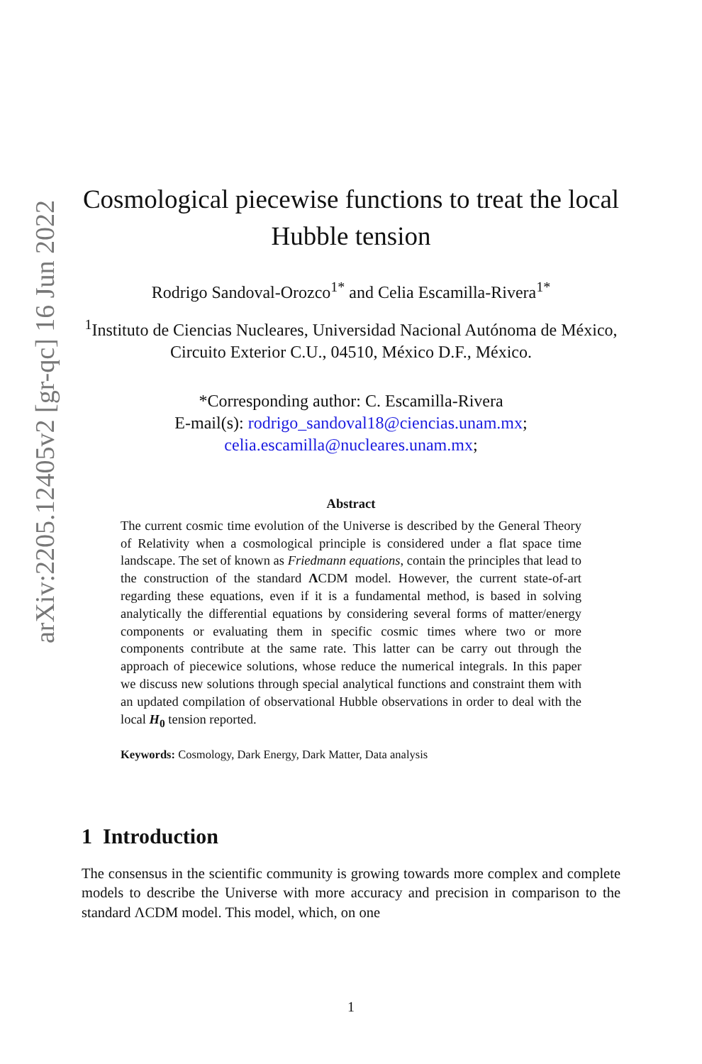arXiv:2205.12405v2 [gr-qc] 16 Jun 2022
Cosmological piecewise functions to treat the local Hubble tension
Rodrigo Sandoval-Orozco<sup>1*</sup> and Celia Escamilla-Rivera<sup>1*</sup>
<sup>1</sup> Instituto de Ciencias Nucleares, Universidad Nacional Autónoma de México, Circuito Exterior C.U., 04510, México D.F., México.
*Corresponding author: C. Escamilla-Rivera
E-mail(s): rodrigo_sandoval18@ciencias.unam.mx;
celia.escamilla@nucleares.unam.mx;
Abstract
The current cosmic time evolution of the Universe is described by the General Theory of Relativity when a cosmological principle is considered under a flat space time landscape. The set of known as Friedmann equations, contain the principles that lead to the construction of the standard ΛCDM model. However, the current state-of-art regarding these equations, even if it is a fundamental method, is based in solving analytically the differential equations by considering several forms of matter/energy components or evaluating them in specific cosmic times where two or more components contribute at the same rate. This latter can be carry out through the approach of piecewice solutions, whose reduce the numerical integrals. In this paper we discuss new solutions through special analytical functions and constraint them with an updated compilation of observational Hubble observations in order to deal with the local H<sub>0</sub> tension reported.
Keywords: Cosmology, Dark Energy, Dark Matter, Data analysis
1 Introduction
The consensus in the scientific community is growing towards more complex and complete models to describe the Universe with more accuracy and precision in comparison to the standard ΛCDM model. This model, which, on one
1